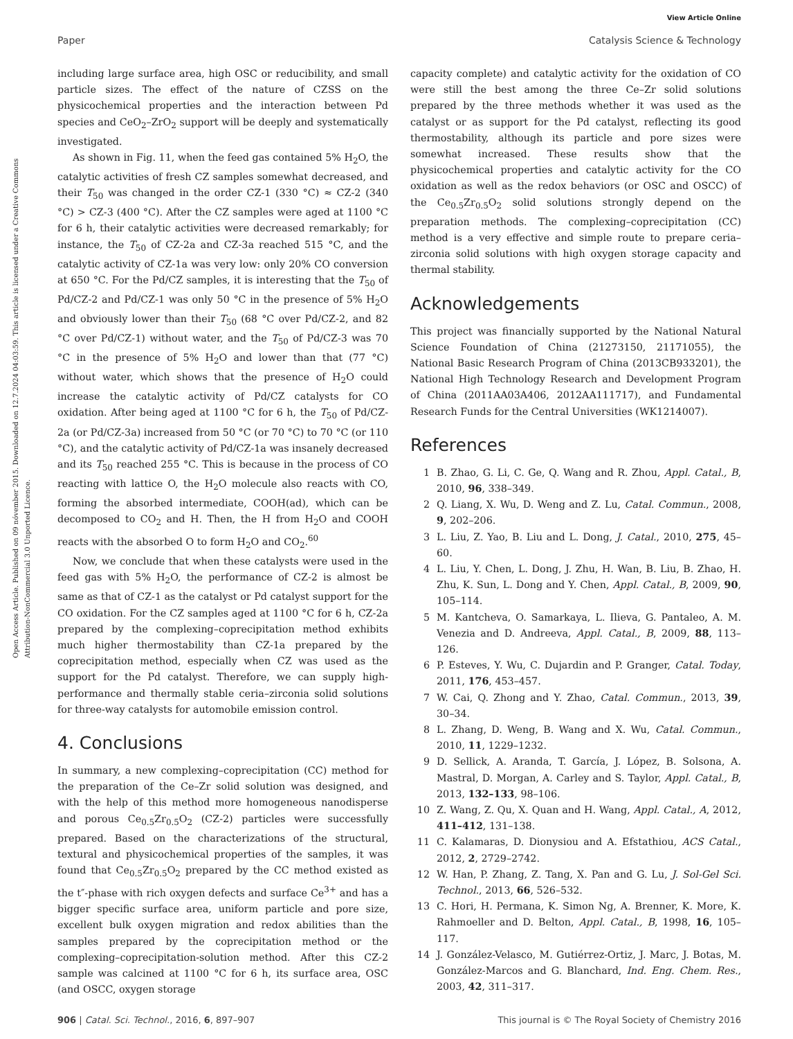View Article Online
Paper Catalysis Science & Technology
Open Access Article. Published on 09 nóvember 2015. Downloaded on 12.7.2024 04:03:59. This article is licensed under a Creative Commons Attribution-NonCommercial 3.0 Unported Licence.
including large surface area, high OSC or reducibility, and small particle sizes. The effect of the nature of CZSS on the physicochemical properties and the interaction between Pd species and CeO<sub>2</sub>–ZrO<sub>2</sub> support will be deeply and systematically investigated.
As shown in Fig. 11, when the feed gas contained 5% H<sub>2</sub>O, the catalytic activities of fresh CZ samples somewhat decreased, and their T<sub>50</sub> was changed in the order CZ-1 (330 °C) ≈ CZ-2 (340 °C) > CZ-3 (400 °C). After the CZ samples were aged at 1100 °C for 6 h, their catalytic activities were decreased remarkably; for instance, the T<sub>50</sub> of CZ-2a and CZ-3a reached 515 °C, and the catalytic activity of CZ-1a was very low: only 20% CO conversion at 650 °C. For the Pd/CZ samples, it is interesting that the T<sub>50</sub> of Pd/CZ-2 and Pd/CZ-1 was only 50 °C in the presence of 5% H<sub>2</sub>O and obviously lower than their T<sub>50</sub> (68 °C over Pd/CZ-2, and 82 °C over Pd/CZ-1) without water, and the T<sub>50</sub> of Pd/CZ-3 was 70 °C in the presence of 5% H<sub>2</sub>O and lower than that (77 °C) without water, which shows that the presence of H<sub>2</sub>O could increase the catalytic activity of Pd/CZ catalysts for CO oxidation. After being aged at 1100 °C for 6 h, the T<sub>50</sub> of Pd/CZ-2a (or Pd/CZ-3a) increased from 50 °C (or 70 °C) to 70 °C (or 110 °C), and the catalytic activity of Pd/CZ-1a was insanely decreased and its T<sub>50</sub> reached 255 °C. This is because in the process of CO reacting with lattice O, the H<sub>2</sub>O molecule also reacts with CO, forming the absorbed intermediate, COOH(ad), which can be decomposed to CO<sub>2</sub> and H. Then, the H from H<sub>2</sub>O and COOH reacts with the absorbed O to form H<sub>2</sub>O and CO<sub>2</sub>.<sup>60</sup>
Now, we conclude that when these catalysts were used in the feed gas with 5% H<sub>2</sub>O, the performance of CZ-2 is almost be same as that of CZ-1 as the catalyst or Pd catalyst support for the CO oxidation. For the CZ samples aged at 1100 °C for 6 h, CZ-2a prepared by the complexing–coprecipitation method exhibits much higher thermostability than CZ-1a prepared by the coprecipitation method, especially when CZ was used as the support for the Pd catalyst. Therefore, we can supply high-performance and thermally stable ceria–zirconia solid solutions for three-way catalysts for automobile emission control.
4. Conclusions
In summary, a new complexing–coprecipitation (CC) method for the preparation of the Ce–Zr solid solution was designed, and with the help of this method more homogeneous nanodisperse and porous Ce<sub>0.5</sub>Zr<sub>0.5</sub>O<sub>2</sub> (CZ-2) particles were successfully prepared. Based on the characterizations of the structural, textural and physicochemical properties of the samples, it was found that Ce<sub>0.5</sub>Zr<sub>0.5</sub>O<sub>2</sub> prepared by the CC method existed as the t″-phase with rich oxygen defects and surface Ce<sup>3+</sup> and has a bigger specific surface area, uniform particle and pore size, excellent bulk oxygen migration and redox abilities than the samples prepared by the coprecipitation method or the complexing–coprecipitation-solution method. After this CZ-2 sample was calcined at 1100 °C for 6 h, its surface area, OSC (and OSCC, oxygen storage
capacity complete) and catalytic activity for the oxidation of CO were still the best among the three Ce–Zr solid solutions prepared by the three methods whether it was used as the catalyst or as support for the Pd catalyst, reflecting its good thermostability, although its particle and pore sizes were somewhat increased. These results show that the physicochemical properties and catalytic activity for the CO oxidation as well as the redox behaviors (or OSC and OSCC) of the Ce<sub>0.5</sub>Zr<sub>0.5</sub>O<sub>2</sub> solid solutions strongly depend on the preparation methods. The complexing–coprecipitation (CC) method is a very effective and simple route to prepare ceria–zirconia solid solutions with high oxygen storage capacity and thermal stability.
Acknowledgements
This project was financially supported by the National Natural Science Foundation of China (21273150, 21171055), the National Basic Research Program of China (2013CB933201), the National High Technology Research and Development Program of China (2011AA03A406, 2012AA111717), and Fundamental Research Funds for the Central Universities (WK1214007).
References
1 B. Zhao, G. Li, C. Ge, Q. Wang and R. Zhou, Appl. Catal., B, 2010, 96, 338–349.
2 Q. Liang, X. Wu, D. Weng and Z. Lu, Catal. Commun., 2008, 9, 202–206.
3 L. Liu, Z. Yao, B. Liu and L. Dong, J. Catal., 2010, 275, 45–60.
4 L. Liu, Y. Chen, L. Dong, J. Zhu, H. Wan, B. Liu, B. Zhao, H. Zhu, K. Sun, L. Dong and Y. Chen, Appl. Catal., B, 2009, 90, 105–114.
5 M. Kantcheva, O. Samarkaya, L. Ilieva, G. Pantaleo, A. M. Venezia and D. Andreeva, Appl. Catal., B, 2009, 88, 113–126.
6 P. Esteves, Y. Wu, C. Dujardin and P. Granger, Catal. Today, 2011, 176, 453–457.
7 W. Cai, Q. Zhong and Y. Zhao, Catal. Commun., 2013, 39, 30–34.
8 L. Zhang, D. Weng, B. Wang and X. Wu, Catal. Commun., 2010, 11, 1229–1232.
9 D. Sellick, A. Aranda, T. García, J. López, B. Solsona, A. Mastral, D. Morgan, A. Carley and S. Taylor, Appl. Catal., B, 2013, 132–133, 98–106.
10 Z. Wang, Z. Qu, X. Quan and H. Wang, Appl. Catal., A, 2012, 411–412, 131–138.
11 C. Kalamaras, D. Dionysiou and A. Efstathiou, ACS Catal., 2012, 2, 2729–2742.
12 W. Han, P. Zhang, Z. Tang, X. Pan and G. Lu, J. Sol-Gel Sci. Technol., 2013, 66, 526–532.
13 C. Hori, H. Permana, K. Simon Ng, A. Brenner, K. More, K. Rahmoeller and D. Belton, Appl. Catal., B, 1998, 16, 105–117.
14 J. González-Velasco, M. Gutiérrez-Ortiz, J. Marc, J. Botas, M. González-Marcos and G. Blanchard, Ind. Eng. Chem. Res., 2003, 42, 311–317.
906 | Catal. Sci. Technol., 2016, 6, 897–907 This journal is © The Royal Society of Chemistry 2016